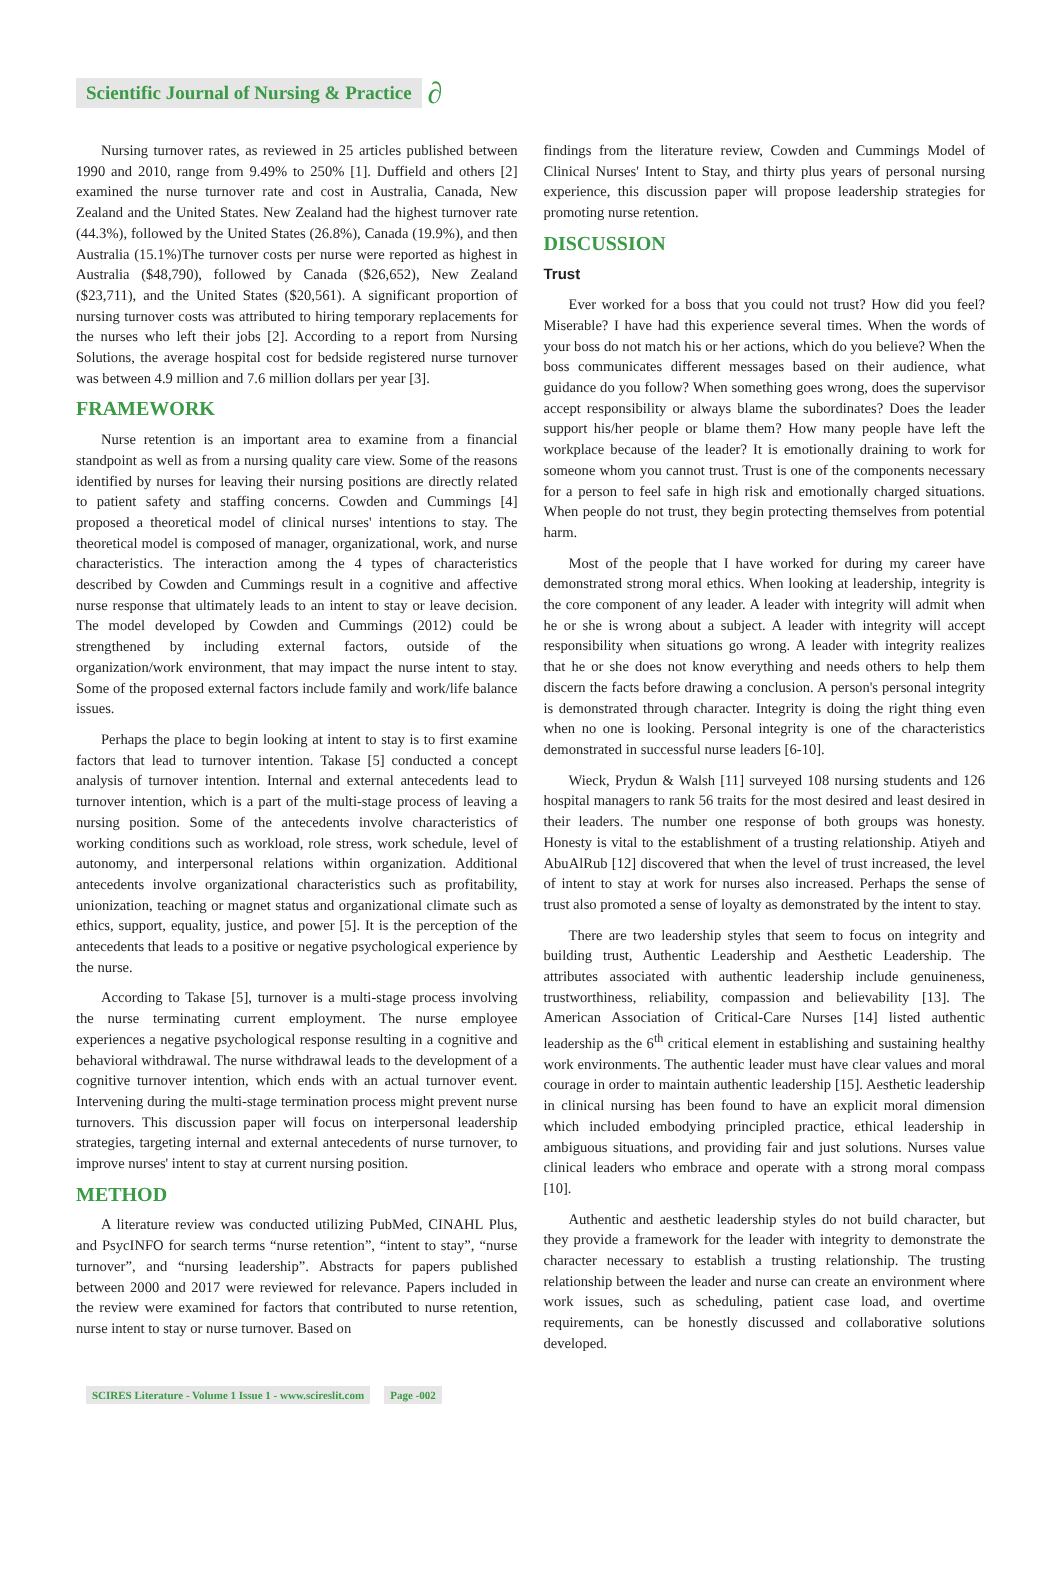Scientific Journal of Nursing & Practice ∂
Nursing turnover rates, as reviewed in 25 articles published between 1990 and 2010, range from 9.49% to 250% [1]. Duffield and others [2] examined the nurse turnover rate and cost in Australia, Canada, New Zealand and the United States. New Zealand had the highest turnover rate (44.3%), followed by the United States (26.8%), Canada (19.9%), and then Australia (15.1%)The turnover costs per nurse were reported as highest in Australia ($48,790), followed by Canada ($26,652), New Zealand ($23,711), and the United States ($20,561). A significant proportion of nursing turnover costs was attributed to hiring temporary replacements for the nurses who left their jobs [2]. According to a report from Nursing Solutions, the average hospital cost for bedside registered nurse turnover was between 4.9 million and 7.6 million dollars per year [3].
FRAMEWORK
Nurse retention is an important area to examine from a financial standpoint as well as from a nursing quality care view. Some of the reasons identified by nurses for leaving their nursing positions are directly related to patient safety and staffing concerns. Cowden and Cummings [4] proposed a theoretical model of clinical nurses' intentions to stay. The theoretical model is composed of manager, organizational, work, and nurse characteristics. The interaction among the 4 types of characteristics described by Cowden and Cummings result in a cognitive and affective nurse response that ultimately leads to an intent to stay or leave decision. The model developed by Cowden and Cummings (2012) could be strengthened by including external factors, outside of the organization/work environment, that may impact the nurse intent to stay. Some of the proposed external factors include family and work/life balance issues.
Perhaps the place to begin looking at intent to stay is to first examine factors that lead to turnover intention. Takase [5] conducted a concept analysis of turnover intention. Internal and external antecedents lead to turnover intention, which is a part of the multi-stage process of leaving a nursing position. Some of the antecedents involve characteristics of working conditions such as workload, role stress, work schedule, level of autonomy, and interpersonal relations within organization. Additional antecedents involve organizational characteristics such as profitability, unionization, teaching or magnet status and organizational climate such as ethics, support, equality, justice, and power [5]. It is the perception of the antecedents that leads to a positive or negative psychological experience by the nurse.
According to Takase [5], turnover is a multi-stage process involving the nurse terminating current employment. The nurse employee experiences a negative psychological response resulting in a cognitive and behavioral withdrawal. The nurse withdrawal leads to the development of a cognitive turnover intention, which ends with an actual turnover event. Intervening during the multi-stage termination process might prevent nurse turnovers. This discussion paper will focus on interpersonal leadership strategies, targeting internal and external antecedents of nurse turnover, to improve nurses' intent to stay at current nursing position.
METHOD
A literature review was conducted utilizing PubMed, CINAHL Plus, and PsycINFO for search terms “nurse retention”, “intent to stay”, “nurse turnover”, and “nursing leadership”. Abstracts for papers published between 2000 and 2017 were reviewed for relevance. Papers included in the review were examined for factors that contributed to nurse retention, nurse intent to stay or nurse turnover. Based on
findings from the literature review, Cowden and Cummings Model of Clinical Nurses' Intent to Stay, and thirty plus years of personal nursing experience, this discussion paper will propose leadership strategies for promoting nurse retention.
DISCUSSION
Trust
Ever worked for a boss that you could not trust? How did you feel? Miserable? I have had this experience several times. When the words of your boss do not match his or her actions, which do you believe? When the boss communicates different messages based on their audience, what guidance do you follow? When something goes wrong, does the supervisor accept responsibility or always blame the subordinates? Does the leader support his/her people or blame them? How many people have left the workplace because of the leader? It is emotionally draining to work for someone whom you cannot trust. Trust is one of the components necessary for a person to feel safe in high risk and emotionally charged situations. When people do not trust, they begin protecting themselves from potential harm.
Most of the people that I have worked for during my career have demonstrated strong moral ethics. When looking at leadership, integrity is the core component of any leader. A leader with integrity will admit when he or she is wrong about a subject. A leader with integrity will accept responsibility when situations go wrong. A leader with integrity realizes that he or she does not know everything and needs others to help them discern the facts before drawing a conclusion. A person's personal integrity is demonstrated through character. Integrity is doing the right thing even when no one is looking. Personal integrity is one of the characteristics demonstrated in successful nurse leaders [6-10].
Wieck, Prydun & Walsh [11] surveyed 108 nursing students and 126 hospital managers to rank 56 traits for the most desired and least desired in their leaders. The number one response of both groups was honesty. Honesty is vital to the establishment of a trusting relationship. Atiyeh and AbuAlRub [12] discovered that when the level of trust increased, the level of intent to stay at work for nurses also increased. Perhaps the sense of trust also promoted a sense of loyalty as demonstrated by the intent to stay.
There are two leadership styles that seem to focus on integrity and building trust, Authentic Leadership and Aesthetic Leadership. The attributes associated with authentic leadership include genuineness, trustworthiness, reliability, compassion and believability [13]. The American Association of Critical-Care Nurses [14] listed authentic leadership as the 6<sup>th</sup> critical element in establishing and sustaining healthy work environments. The authentic leader must have clear values and moral courage in order to maintain authentic leadership [15]. Aesthetic leadership in clinical nursing has been found to have an explicit moral dimension which included embodying principled practice, ethical leadership in ambiguous situations, and providing fair and just solutions. Nurses value clinical leaders who embrace and operate with a strong moral compass [10].
Authentic and aesthetic leadership styles do not build character, but they provide a framework for the leader with integrity to demonstrate the character necessary to establish a trusting relationship. The trusting relationship between the leader and nurse can create an environment where work issues, such as scheduling, patient case load, and overtime requirements, can be honestly discussed and collaborative solutions developed.
SCIRES Literature - Volume 1 Issue 1 - www.scireslit.com Page -002